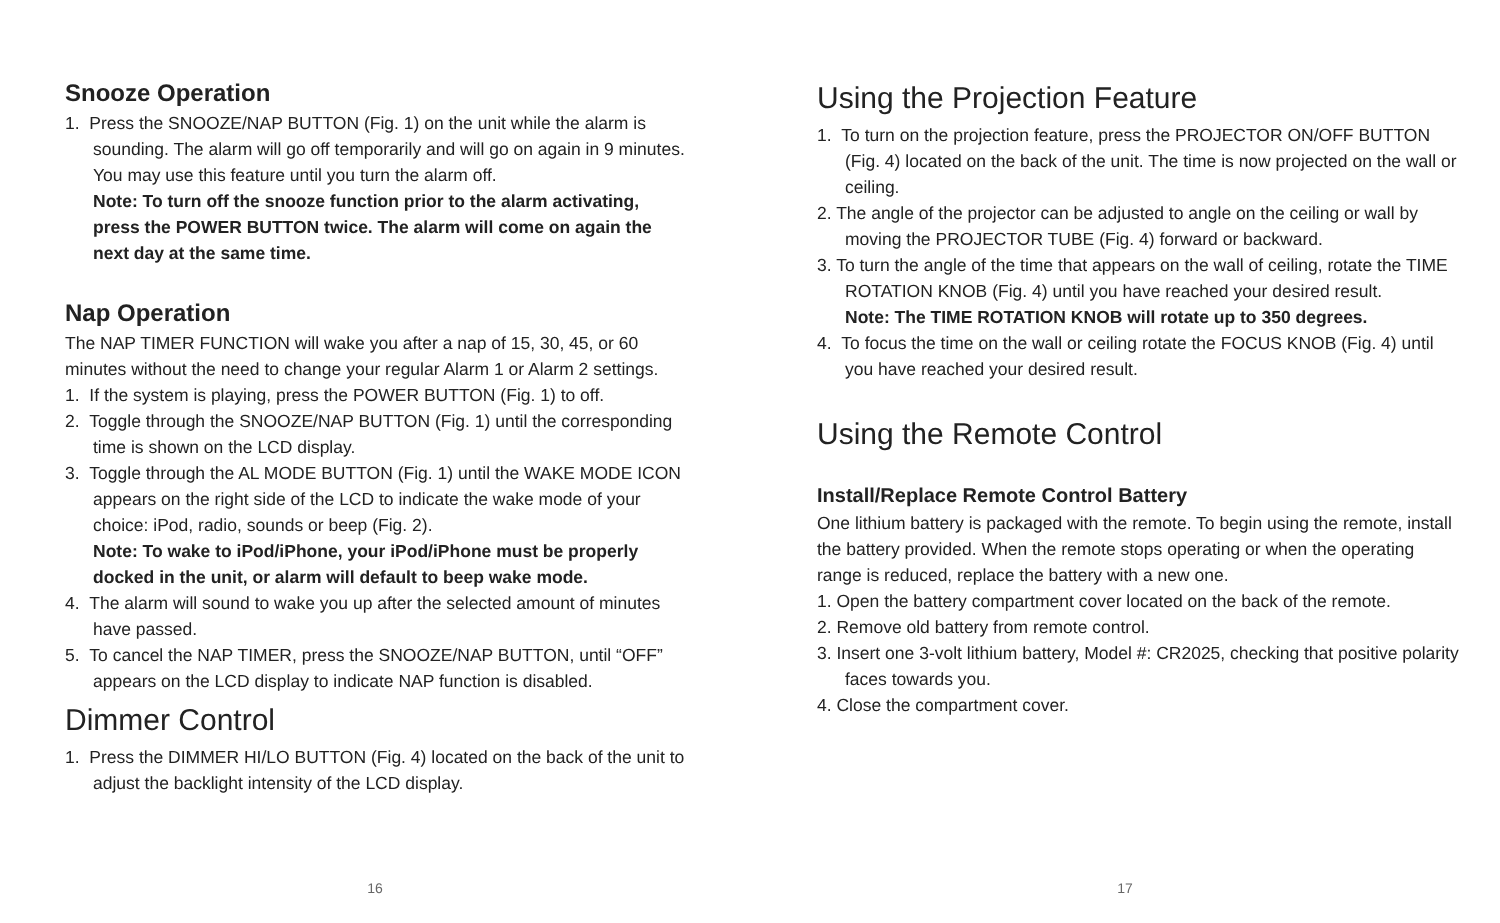Snooze Operation
1. Press the SNOOZE/NAP BUTTON (Fig. 1) on the unit while the alarm is sounding. The alarm will go off temporarily and will go on again in 9 minutes. You may use this feature until you turn the alarm off.
Note: To turn off the snooze function prior to the alarm activating, press the POWER BUTTON twice. The alarm will come on again the next day at the same time.
Nap Operation
The NAP TIMER FUNCTION will wake you after a nap of 15, 30, 45, or 60 minutes without the need to change your regular Alarm 1 or Alarm 2 settings.
1. If the system is playing, press the POWER BUTTON (Fig. 1) to off.
2. Toggle through the SNOOZE/NAP BUTTON (Fig. 1) until the corresponding time is shown on the LCD display.
3. Toggle through the AL MODE BUTTON (Fig. 1) until the WAKE MODE ICON appears on the right side of the LCD to indicate the wake mode of your choice: iPod, radio, sounds or beep (Fig. 2).
Note: To wake to iPod/iPhone, your iPod/iPhone must be properly docked in the unit, or alarm will default to beep wake mode.
4. The alarm will sound to wake you up after the selected amount of minutes have passed.
5. To cancel the NAP TIMER, press the SNOOZE/NAP BUTTON, until “OFF” appears on the LCD display to indicate NAP function is disabled.
Dimmer Control
1. Press the DIMMER HI/LO BUTTON (Fig. 4) located on the back of the unit to adjust the backlight intensity of the LCD display.
16
Using the Projection Feature
1. To turn on the projection feature, press the PROJECTOR ON/OFF BUTTON (Fig. 4) located on the back of the unit. The time is now projected on the wall or ceiling.
2. The angle of the projector can be adjusted to angle on the ceiling or wall by moving the PROJECTOR TUBE (Fig. 4) forward or backward.
3. To turn the angle of the time that appears on the wall of ceiling, rotate the TIME ROTATION KNOB (Fig. 4) until you have reached your desired result.
Note: The TIME ROTATION KNOB will rotate up to 350 degrees.
4. To focus the time on the wall or ceiling rotate the FOCUS KNOB (Fig. 4) until you have reached your desired result.
Using the Remote Control
Install/Replace Remote Control Battery
One lithium battery is packaged with the remote. To begin using the remote, install the battery provided. When the remote stops operating or when the operating range is reduced, replace the battery with a new one.
1. Open the battery compartment cover located on the back of the remote.
2. Remove old battery from remote control.
3. Insert one 3-volt lithium battery, Model #: CR2025, checking that positive polarity faces towards you.
4. Close the compartment cover.
17